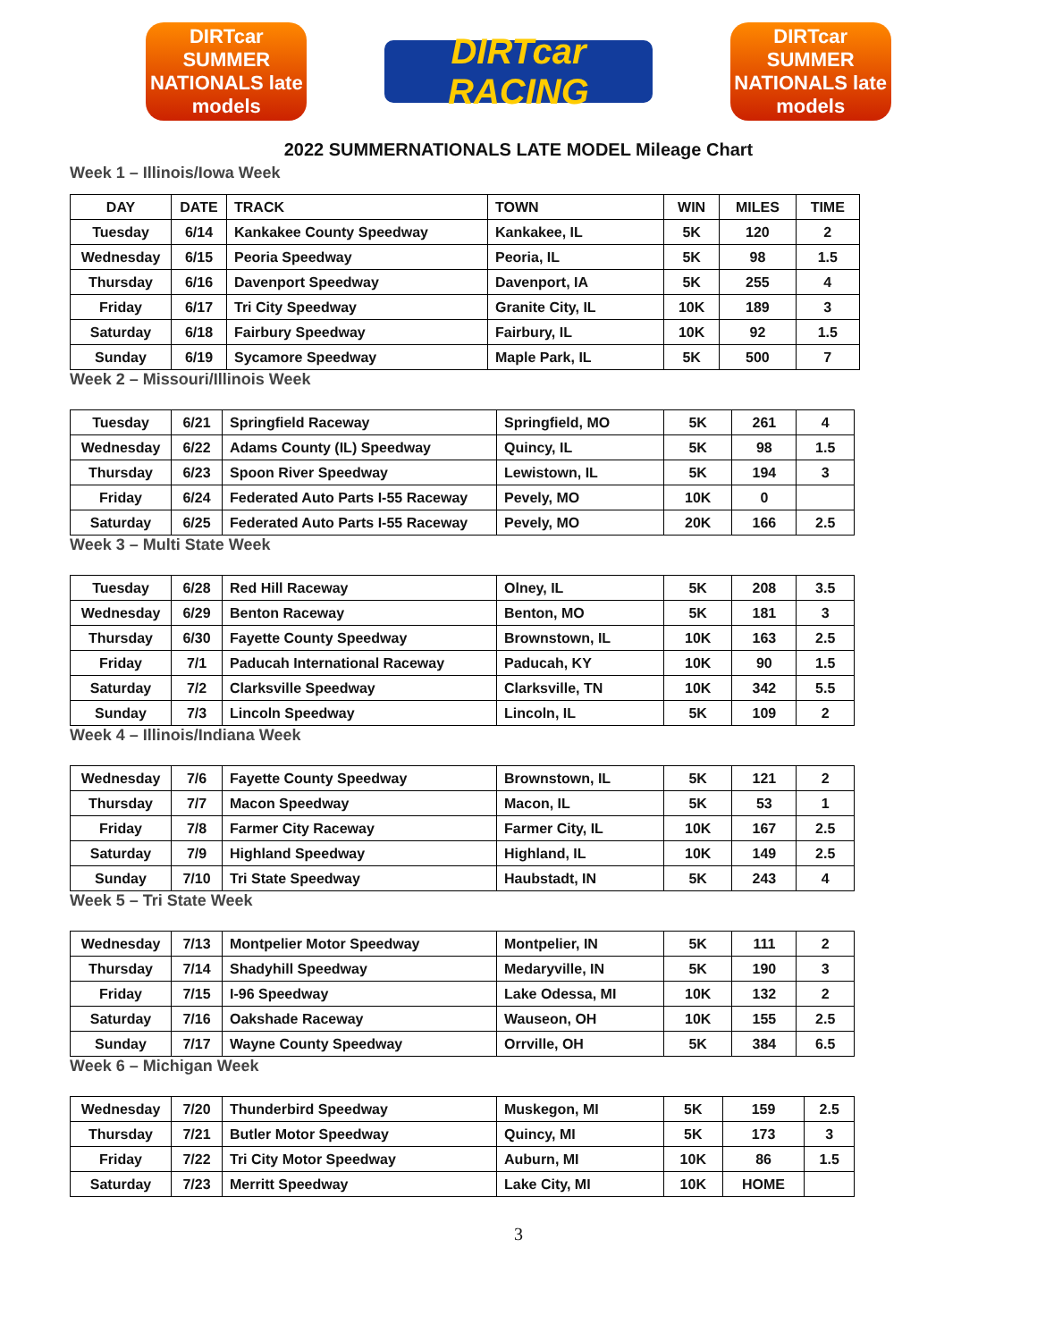DIRTcar SUMMER NATIONALS late models
DIRTcar RACING
DIRTcar SUMMER NATIONALS late models
2022 SUMMERNATIONALS LATE MODEL Mileage Chart
Week 1 – Illinois/Iowa Week
| DAY | DATE | TRACK | TOWN | WIN | MILES | TIME |
| --- | --- | --- | --- | --- | --- | --- |
| Tuesday | 6/14 | Kankakee County Speedway | Kankakee, IL | 5K | 120 | 2 |
| Wednesday | 6/15 | Peoria Speedway | Peoria, IL | 5K | 98 | 1.5 |
| Thursday | 6/16 | Davenport Speedway | Davenport, IA | 5K | 255 | 4 |
| Friday | 6/17 | Tri City Speedway | Granite City, IL | 10K | 189 | 3 |
| Saturday | 6/18 | Fairbury Speedway | Fairbury, IL | 10K | 92 | 1.5 |
| Sunday | 6/19 | Sycamore Speedway | Maple Park, IL | 5K | 500 | 7 |
Week 2 – Missouri/Illinois Week
| Tuesday | 6/21 | Springfield Raceway | Springfield, MO | 5K | 261 | 4 |
| Wednesday | 6/22 | Adams County (IL) Speedway | Quincy, IL | 5K | 98 | 1.5 |
| Thursday | 6/23 | Spoon River Speedway | Lewistown, IL | 5K | 194 | 3 |
| Friday | 6/24 | Federated Auto Parts I-55 Raceway | Pevely, MO | 10K | 0 | |
| Saturday | 6/25 | Federated Auto Parts I-55 Raceway | Pevely, MO | 20K | 166 | 2.5 |
Week 3 – Multi State Week
| Tuesday | 6/28 | Red Hill Raceway | Olney, IL | 5K | 208 | 3.5 |
| Wednesday | 6/29 | Benton Raceway | Benton, MO | 5K | 181 | 3 |
| Thursday | 6/30 | Fayette County Speedway | Brownstown, IL | 10K | 163 | 2.5 |
| Friday | 7/1 | Paducah International Raceway | Paducah, KY | 10K | 90 | 1.5 |
| Saturday | 7/2 | Clarksville Speedway | Clarksville, TN | 10K | 342 | 5.5 |
| Sunday | 7/3 | Lincoln Speedway | Lincoln, IL | 5K | 109 | 2 |
Week 4 – Illinois/Indiana Week
| Wednesday | 7/6 | Fayette County Speedway | Brownstown, IL | 5K | 121 | 2 |
| Thursday | 7/7 | Macon Speedway | Macon, IL | 5K | 53 | 1 |
| Friday | 7/8 | Farmer City Raceway | Farmer City, IL | 10K | 167 | 2.5 |
| Saturday | 7/9 | Highland Speedway | Highland, IL | 10K | 149 | 2.5 |
| Sunday | 7/10 | Tri State Speedway | Haubstadt, IN | 5K | 243 | 4 |
Week 5 – Tri State Week
| Wednesday | 7/13 | Montpelier Motor Speedway | Montpelier, IN | 5K | 111 | 2 |
| Thursday | 7/14 | Shadyhill Speedway | Medaryville, IN | 5K | 190 | 3 |
| Friday | 7/15 | I-96 Speedway | Lake Odessa, MI | 10K | 132 | 2 |
| Saturday | 7/16 | Oakshade Raceway | Wauseon, OH | 10K | 155 | 2.5 |
| Sunday | 7/17 | Wayne County Speedway | Orrville, OH | 5K | 384 | 6.5 |
Week 6 – Michigan Week
| Wednesday | 7/20 | Thunderbird Speedway | Muskegon, MI | 5K | 159 | 2.5 |
| Thursday | 7/21 | Butler Motor Speedway | Quincy, MI | 5K | 173 | 3 |
| Friday | 7/22 | Tri City Motor Speedway | Auburn, MI | 10K | 86 | 1.5 |
| Saturday | 7/23 | Merritt Speedway | Lake City, MI | 10K | HOME | |
3